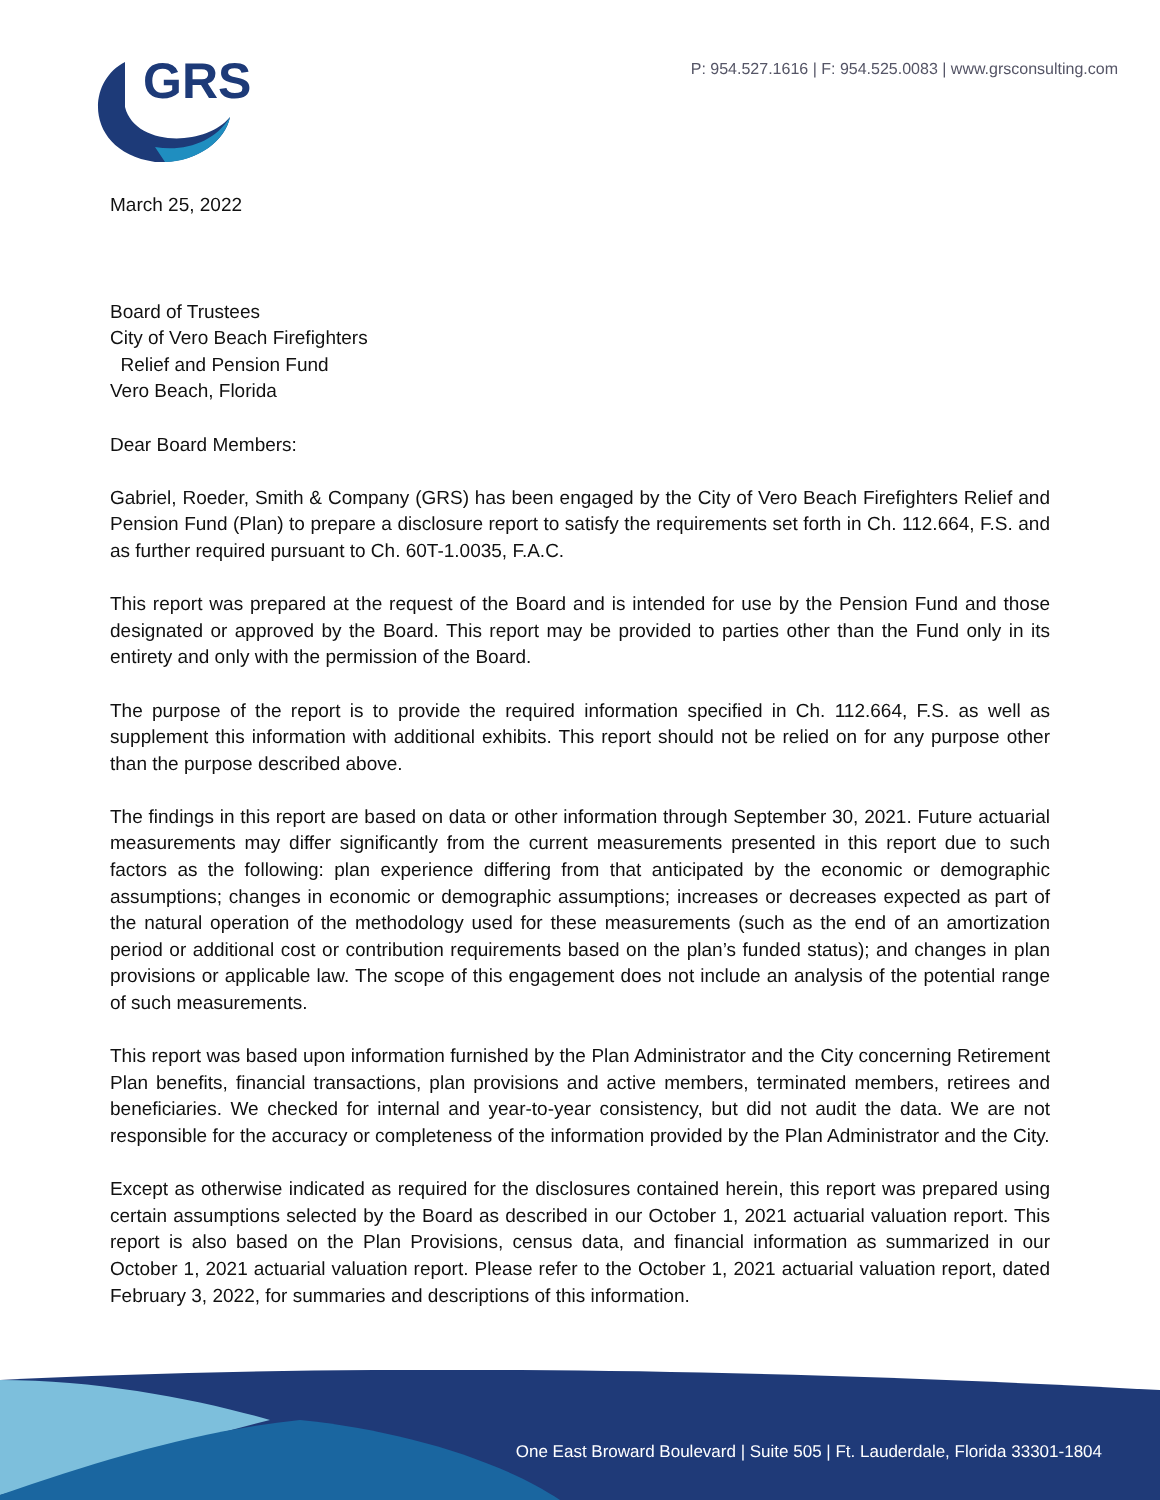GRS
P: 954.527.1616 | F: 954.525.0083 | www.grsconsulting.com
March 25, 2022
Board of Trustees
City of Vero Beach Firefighters
Relief and Pension Fund
Vero Beach, Florida
Dear Board Members:
Gabriel, Roeder, Smith & Company (GRS) has been engaged by the City of Vero Beach Firefighters Relief and Pension Fund (Plan) to prepare a disclosure report to satisfy the requirements set forth in Ch. 112.664, F.S. and as further required pursuant to Ch. 60T-1.0035, F.A.C.
This report was prepared at the request of the Board and is intended for use by the Pension Fund and those designated or approved by the Board. This report may be provided to parties other than the Fund only in its entirety and only with the permission of the Board.
The purpose of the report is to provide the required information specified in Ch. 112.664, F.S. as well as supplement this information with additional exhibits. This report should not be relied on for any purpose other than the purpose described above.
The findings in this report are based on data or other information through September 30, 2021. Future actuarial measurements may differ significantly from the current measurements presented in this report due to such factors as the following: plan experience differing from that anticipated by the economic or demographic assumptions; changes in economic or demographic assumptions; increases or decreases expected as part of the natural operation of the methodology used for these measurements (such as the end of an amortization period or additional cost or contribution requirements based on the plan’s funded status); and changes in plan provisions or applicable law. The scope of this engagement does not include an analysis of the potential range of such measurements.
This report was based upon information furnished by the Plan Administrator and the City concerning Retirement Plan benefits, financial transactions, plan provisions and active members, terminated members, retirees and beneficiaries. We checked for internal and year-to-year consistency, but did not audit the data. We are not responsible for the accuracy or completeness of the information provided by the Plan Administrator and the City.
Except as otherwise indicated as required for the disclosures contained herein, this report was prepared using certain assumptions selected by the Board as described in our October 1, 2021 actuarial valuation report. This report is also based on the Plan Provisions, census data, and financial information as summarized in our October 1, 2021 actuarial valuation report. Please refer to the October 1, 2021 actuarial valuation report, dated February 3, 2022, for summaries and descriptions of this information.
One East Broward Boulevard | Suite 505 | Ft. Lauderdale, Florida 33301-1804